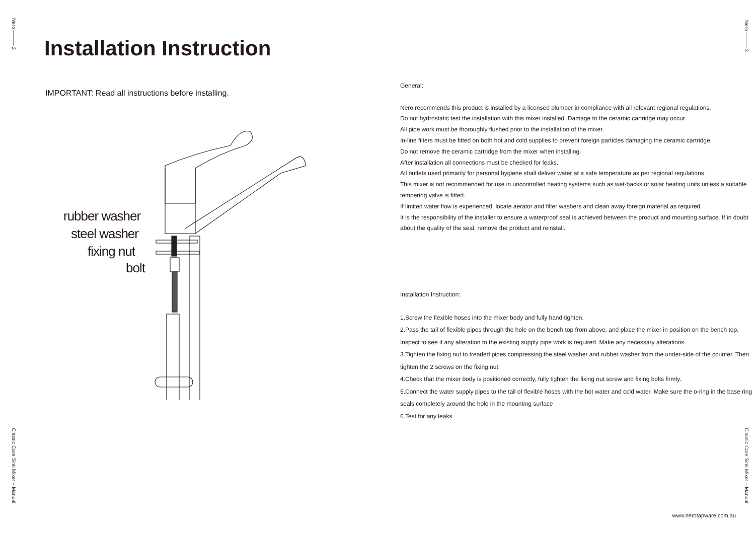Nero ——— 2
Nero ——— 3
Installation Instruction
IMPORTANT: Read all instructions before installing.
rubber washer
steel washer
fixing nut
bolt
General:
Nero recommends this product is installed by a licensed plumber in compliance with all relevant regional regulations.
Do not hydrostatic test the installation with this mixer installed. Damage to the ceramic cartridge may occur.
All pipe work must be thoroughly flushed prior to the installation of the mixer.
In-line filters must be fitted on both hot and cold supplies to prevent foreign particles damaging the ceramic cartridge.
Do not remove the ceramic cartridge from the mixer when installing.
After installation all connections must be checked for leaks.
All outlets used primarily for personal hygiene shall deliver water at a safe temperature as per regional regulations.
This mixer is not recommended for use in uncontrolled heating systems such as wet-backs or solar heating units unless a suitable tempering valve is fitted.
If limited water flow is experienced, locate aerator and filter washers and clean away foreign material as required.
It is the responsibility of the installer to ensure a waterproof seal is achieved between the product and mounting surface. If in doubt about the quality of the seal, remove the product and reinstall.
Installation Instruction:
1.Screw the flexible hoses into the mixer body and fully hand tighten.
2.Pass the tail of flexible pipes through the hole on the bench top from above, and place the mixer in position on the bench top. Inspect to see if any alteration to the existing supply pipe work is required. Make any necessary alterations.
3.Tighten the fixing nut to treaded pipes compressing the steel washer and rubber washer from the under-side of the counter. Then tighten the 2 screws on the fixing nut.
4.Check that the mixer body is positioned correctly, fully tighten the fixing nut screw and fixing bolts firmly.
5.Connect the water supply pipes to the tail of flexible hoses with the hot water and cold water. Make sure the o-ring in the base ring seals completely around the hole in the mounting surface
6.Test for any leaks.
Classic Care Sink Mixer – Manual
Classic Care Sink Mixer – Manual
www.nerotapware.com.au